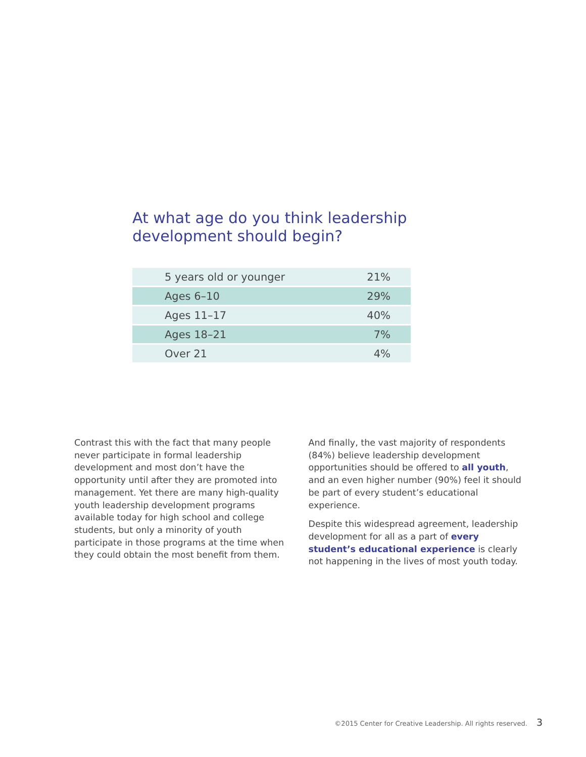At what age do you think leadership
development should begin?
| 5 years old or younger | 21% |
| Ages 6–10 | 29% |
| Ages 11–17 | 40% |
| Ages 18–21 | 7% |
| Over 21 | 4% |
Contrast this with the fact that many people never participate in formal leadership development and most don’t have the opportunity until after they are promoted into management. Yet there are many high-quality youth leadership development programs available today for high school and college students, but only a minority of youth participate in those programs at the time when they could obtain the most benefit from them.
And finally, the vast majority of respondents (84%) believe leadership development opportunities should be offered to all youth, and an even higher number (90%) feel it should be part of every student’s educational experience.
Despite this widespread agreement, leadership development for all as a part of every student’s educational experience is clearly not happening in the lives of most youth today.
©2015 Center for Creative Leadership. All rights reserved. 3